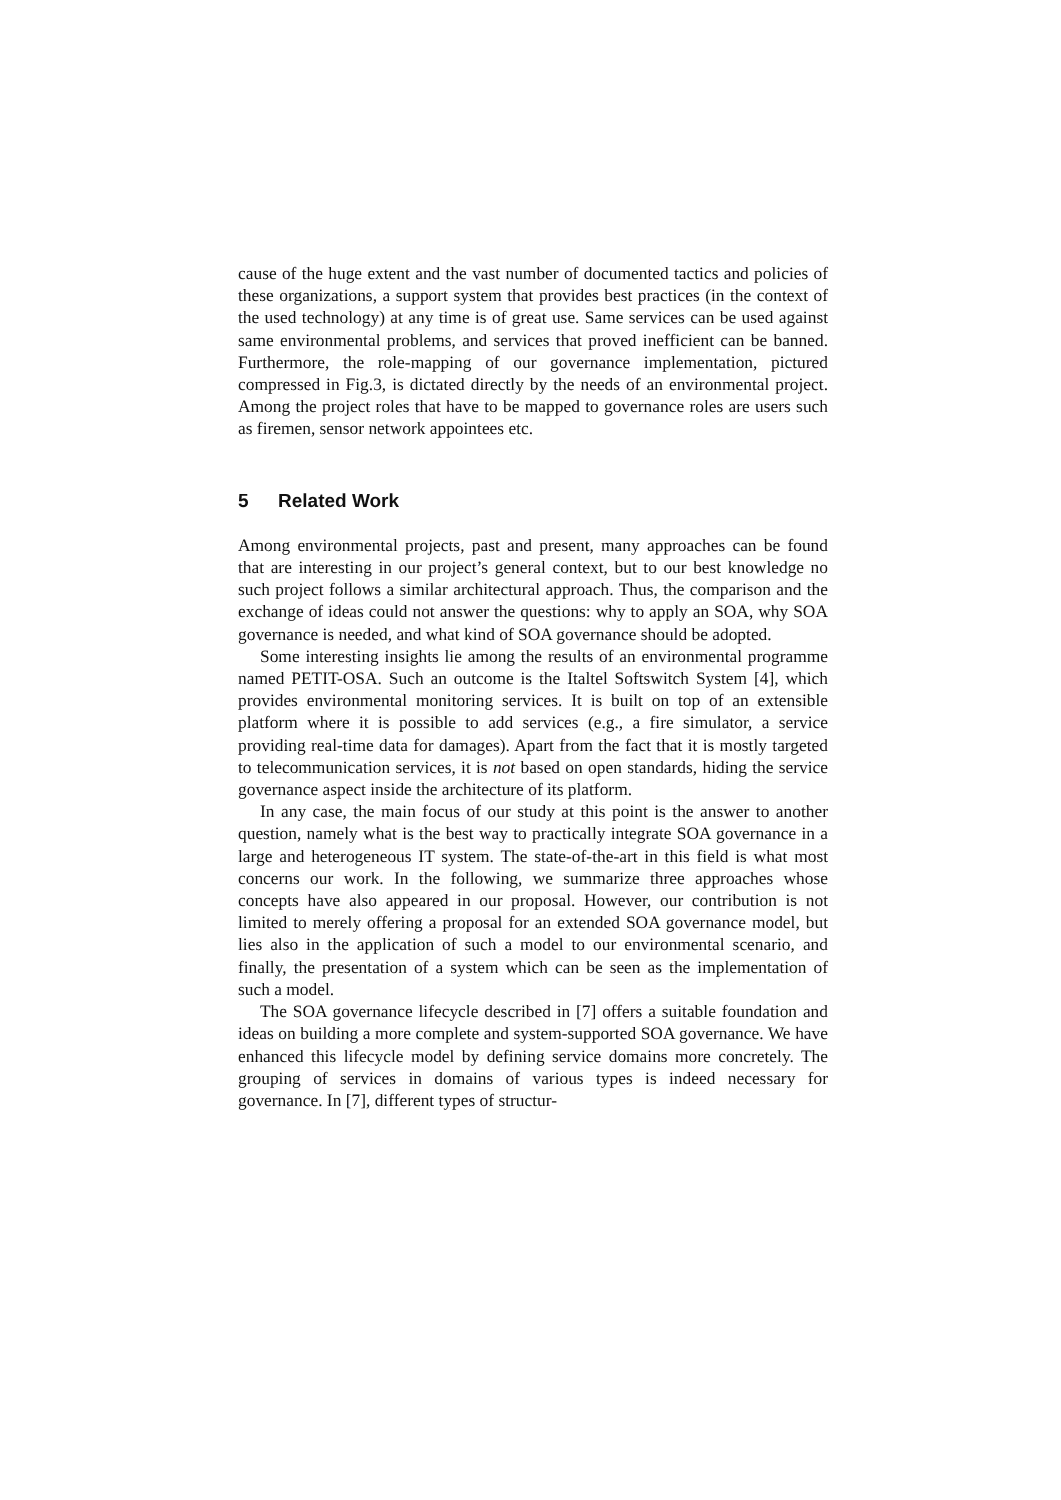cause of the huge extent and the vast number of documented tactics and policies of these organizations, a support system that provides best practices (in the context of the used technology) at any time is of great use. Same services can be used against same environmental problems, and services that proved inefficient can be banned. Furthermore, the role-mapping of our governance implementation, pictured compressed in Fig.3, is dictated directly by the needs of an environmental project. Among the project roles that have to be mapped to governance roles are users such as firemen, sensor network appointees etc.
5 Related Work
Among environmental projects, past and present, many approaches can be found that are interesting in our project’s general context, but to our best knowledge no such project follows a similar architectural approach. Thus, the comparison and the exchange of ideas could not answer the questions: why to apply an SOA, why SOA governance is needed, and what kind of SOA governance should be adopted.
Some interesting insights lie among the results of an environmental programme named PETIT-OSA. Such an outcome is the Italtel Softswitch System [4], which provides environmental monitoring services. It is built on top of an extensible platform where it is possible to add services (e.g., a fire simulator, a service providing real-time data for damages). Apart from the fact that it is mostly targeted to telecommunication services, it is not based on open standards, hiding the service governance aspect inside the architecture of its platform.
In any case, the main focus of our study at this point is the answer to another question, namely what is the best way to practically integrate SOA governance in a large and heterogeneous IT system. The state-of-the-art in this field is what most concerns our work. In the following, we summarize three approaches whose concepts have also appeared in our proposal. However, our contribution is not limited to merely offering a proposal for an extended SOA governance model, but lies also in the application of such a model to our environmental scenario, and finally, the presentation of a system which can be seen as the implementation of such a model.
The SOA governance lifecycle described in [7] offers a suitable foundation and ideas on building a more complete and system-supported SOA governance. We have enhanced this lifecycle model by defining service domains more concretely. The grouping of services in domains of various types is indeed necessary for governance. In [7], different types of structur-